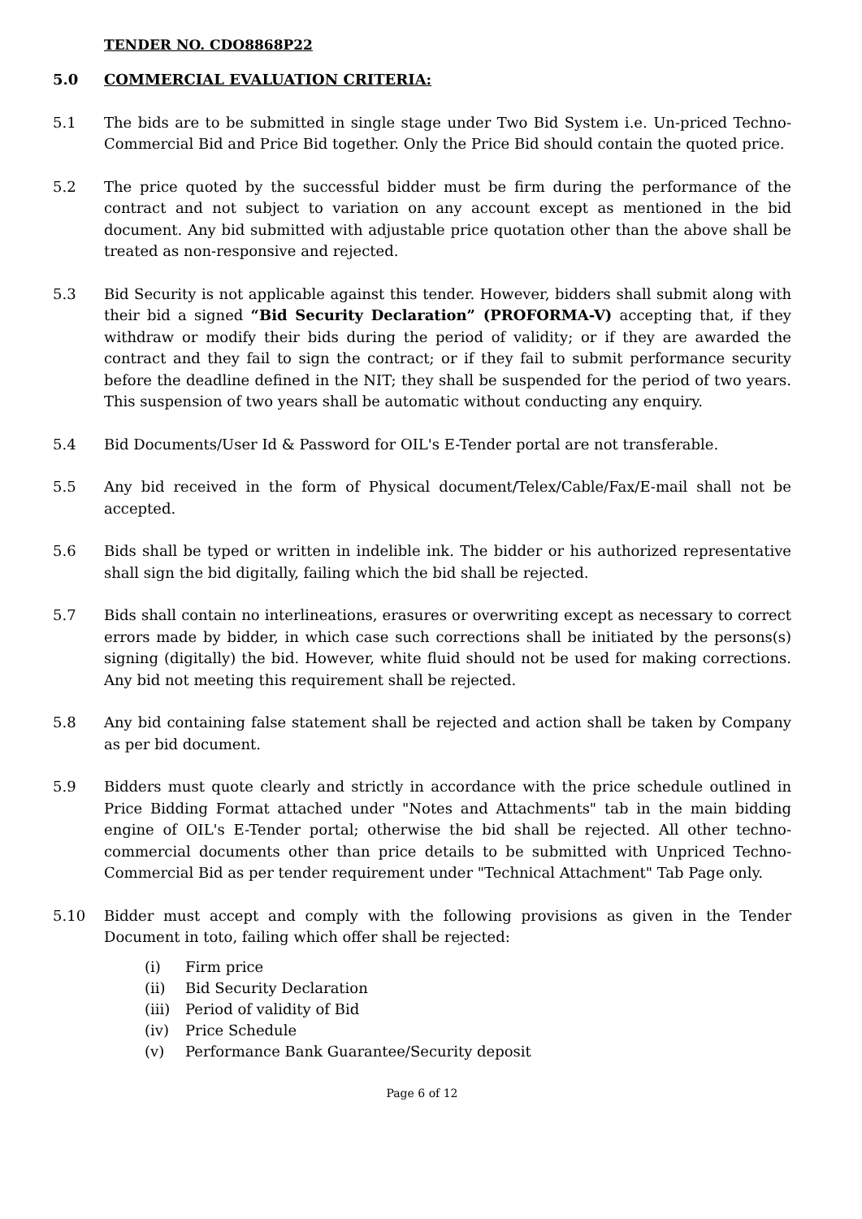TENDER NO. CDO8868P22
5.0 COMMERCIAL EVALUATION CRITERIA:
5.1 The bids are to be submitted in single stage under Two Bid System i.e. Un-priced Techno-Commercial Bid and Price Bid together. Only the Price Bid should contain the quoted price.
5.2 The price quoted by the successful bidder must be firm during the performance of the contract and not subject to variation on any account except as mentioned in the bid document. Any bid submitted with adjustable price quotation other than the above shall be treated as non-responsive and rejected.
5.3 Bid Security is not applicable against this tender. However, bidders shall submit along with their bid a signed “Bid Security Declaration” (PROFORMA-V) accepting that, if they withdraw or modify their bids during the period of validity; or if they are awarded the contract and they fail to sign the contract; or if they fail to submit performance security before the deadline defined in the NIT; they shall be suspended for the period of two years. This suspension of two years shall be automatic without conducting any enquiry.
5.4 Bid Documents/User Id & Password for OIL's E-Tender portal are not transferable.
5.5 Any bid received in the form of Physical document/Telex/Cable/Fax/E-mail shall not be accepted.
5.6 Bids shall be typed or written in indelible ink. The bidder or his authorized representative shall sign the bid digitally, failing which the bid shall be rejected.
5.7 Bids shall contain no interlineations, erasures or overwriting except as necessary to correct errors made by bidder, in which case such corrections shall be initiated by the persons(s) signing (digitally) the bid. However, white fluid should not be used for making corrections. Any bid not meeting this requirement shall be rejected.
5.8 Any bid containing false statement shall be rejected and action shall be taken by Company as per bid document.
5.9 Bidders must quote clearly and strictly in accordance with the price schedule outlined in Price Bidding Format attached under "Notes and Attachments" tab in the main bidding engine of OIL's E-Tender portal; otherwise the bid shall be rejected. All other techno-commercial documents other than price details to be submitted with Unpriced Techno-Commercial Bid as per tender requirement under "Technical Attachment" Tab Page only.
5.10 Bidder must accept and comply with the following provisions as given in the Tender Document in toto, failing which offer shall be rejected:
(i) Firm price
(ii) Bid Security Declaration
(iii) Period of validity of Bid
(iv) Price Schedule
(v) Performance Bank Guarantee/Security deposit
Page 6 of 12